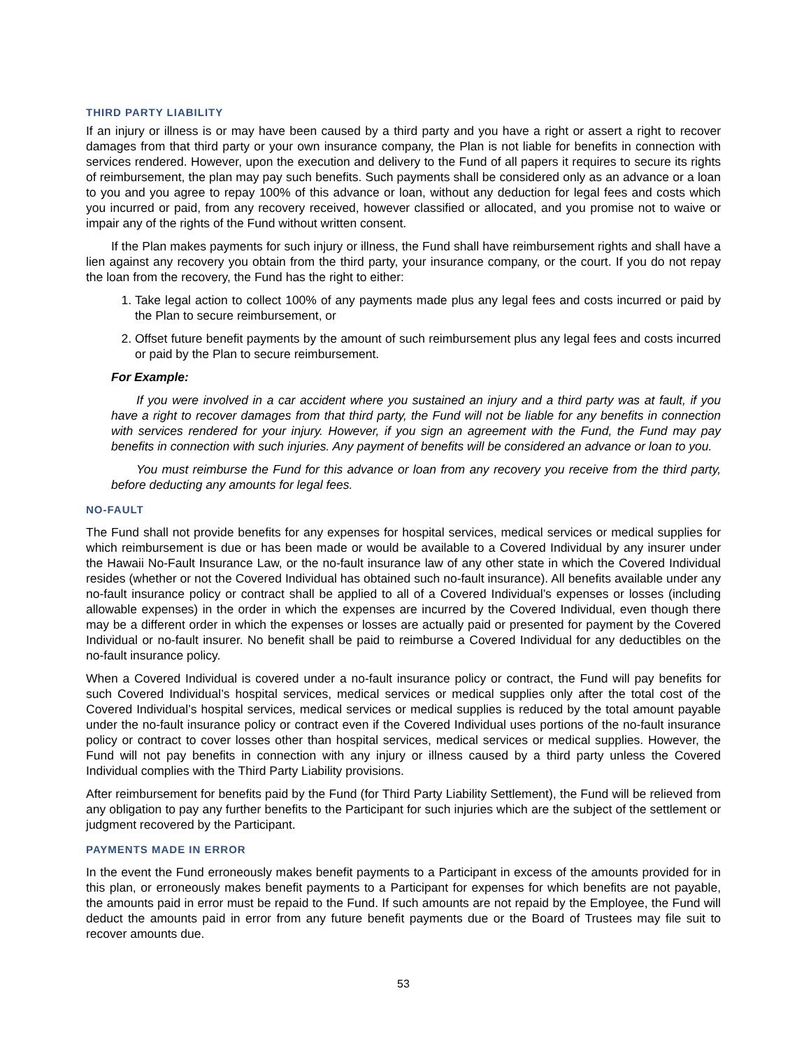THIRD PARTY LIABILITY
If an injury or illness is or may have been caused by a third party and you have a right or assert a right to recover damages from that third party or your own insurance company, the Plan is not liable for benefits in connection with services rendered. However, upon the execution and delivery to the Fund of all papers it requires to secure its rights of reimbursement, the plan may pay such benefits. Such payments shall be considered only as an advance or a loan to you and you agree to repay 100% of this advance or loan, without any deduction for legal fees and costs which you incurred or paid, from any recovery received, however classified or allocated, and you promise not to waive or impair any of the rights of the Fund without written consent.
If the Plan makes payments for such injury or illness, the Fund shall have reimbursement rights and shall have a lien against any recovery you obtain from the third party, your insurance company, or the court. If you do not repay the loan from the recovery, the Fund has the right to either:
1. Take legal action to collect 100% of any payments made plus any legal fees and costs incurred or paid by the Plan to secure reimbursement, or
2. Offset future benefit payments by the amount of such reimbursement plus any legal fees and costs incurred or paid by the Plan to secure reimbursement.
For Example:
If you were involved in a car accident where you sustained an injury and a third party was at fault, if you have a right to recover damages from that third party, the Fund will not be liable for any benefits in connection with services rendered for your injury. However, if you sign an agreement with the Fund, the Fund may pay benefits in connection with such injuries. Any payment of benefits will be considered an advance or loan to you.
You must reimburse the Fund for this advance or loan from any recovery you receive from the third party, before deducting any amounts for legal fees.
NO-FAULT
The Fund shall not provide benefits for any expenses for hospital services, medical services or medical supplies for which reimbursement is due or has been made or would be available to a Covered Individual by any insurer under the Hawaii No-Fault Insurance Law, or the no-fault insurance law of any other state in which the Covered Individual resides (whether or not the Covered Individual has obtained such no-fault insurance). All benefits available under any no-fault insurance policy or contract shall be applied to all of a Covered Individual’s expenses or losses (including allowable expenses) in the order in which the expenses are incurred by the Covered Individual, even though there may be a different order in which the expenses or losses are actually paid or presented for payment by the Covered Individual or no-fault insurer. No benefit shall be paid to reimburse a Covered Individual for any deductibles on the no-fault insurance policy.
When a Covered Individual is covered under a no-fault insurance policy or contract, the Fund will pay benefits for such Covered Individual’s hospital services, medical services or medical supplies only after the total cost of the Covered Individual’s hospital services, medical services or medical supplies is reduced by the total amount payable under the no-fault insurance policy or contract even if the Covered Individual uses portions of the no-fault insurance policy or contract to cover losses other than hospital services, medical services or medical supplies. However, the Fund will not pay benefits in connection with any injury or illness caused by a third party unless the Covered Individual complies with the Third Party Liability provisions.
After reimbursement for benefits paid by the Fund (for Third Party Liability Settlement), the Fund will be relieved from any obligation to pay any further benefits to the Participant for such injuries which are the subject of the settlement or judgment recovered by the Participant.
PAYMENTS MADE IN ERROR
In the event the Fund erroneously makes benefit payments to a Participant in excess of the amounts provided for in this plan, or erroneously makes benefit payments to a Participant for expenses for which benefits are not payable, the amounts paid in error must be repaid to the Fund. If such amounts are not repaid by the Employee, the Fund will deduct the amounts paid in error from any future benefit payments due or the Board of Trustees may file suit to recover amounts due.
53